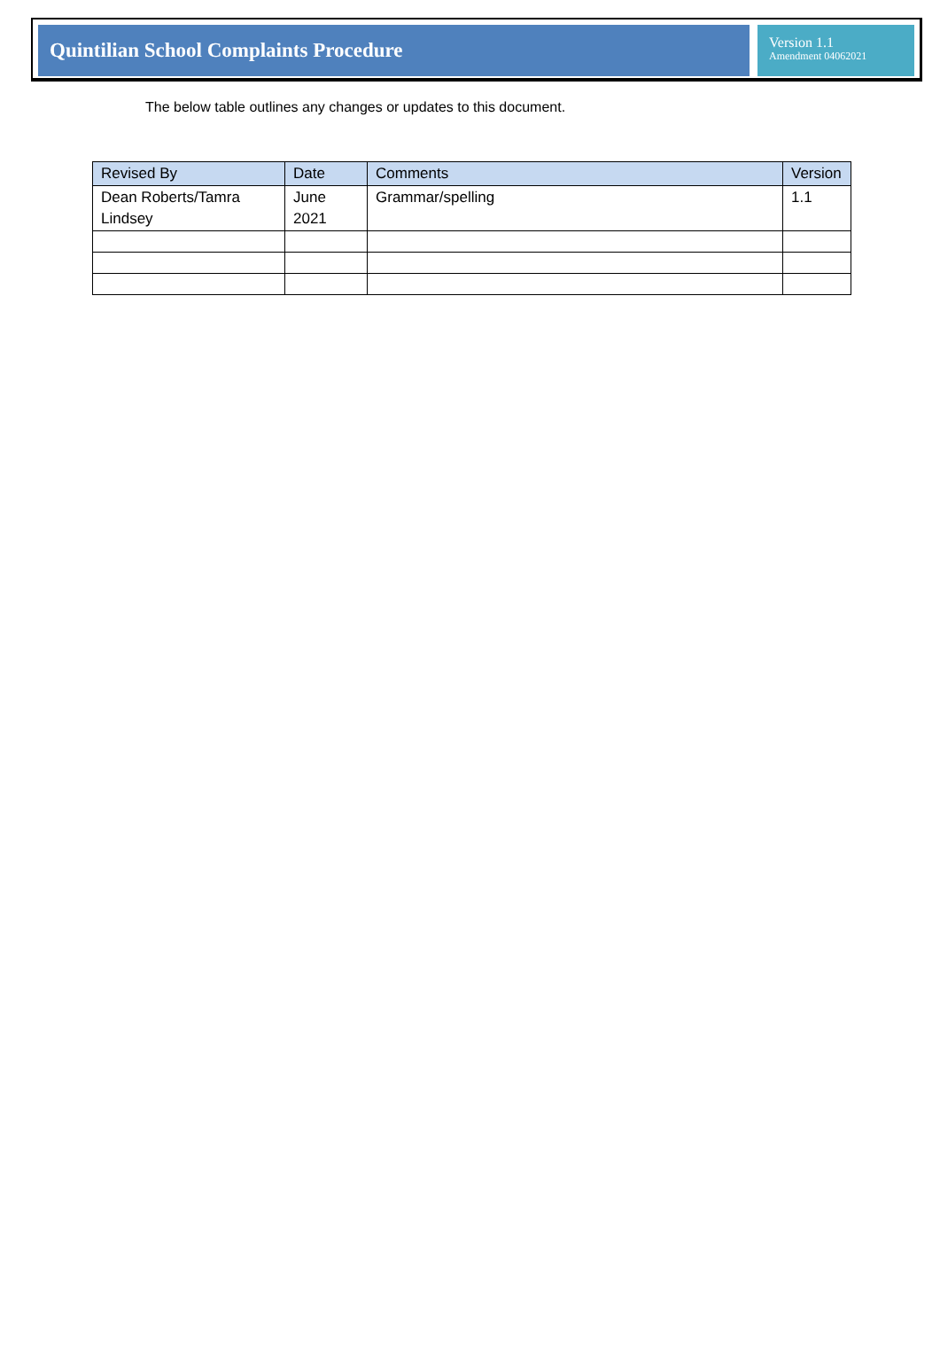Quintilian School Complaints Procedure
Version 1.1
Amendment 04062021
The below table outlines any changes or updates to this document.
| Revised By | Date | Comments | Version |
| --- | --- | --- | --- |
| Dean Roberts/Tamra Lindsey | June 2021 | Grammar/spelling | 1.1 |